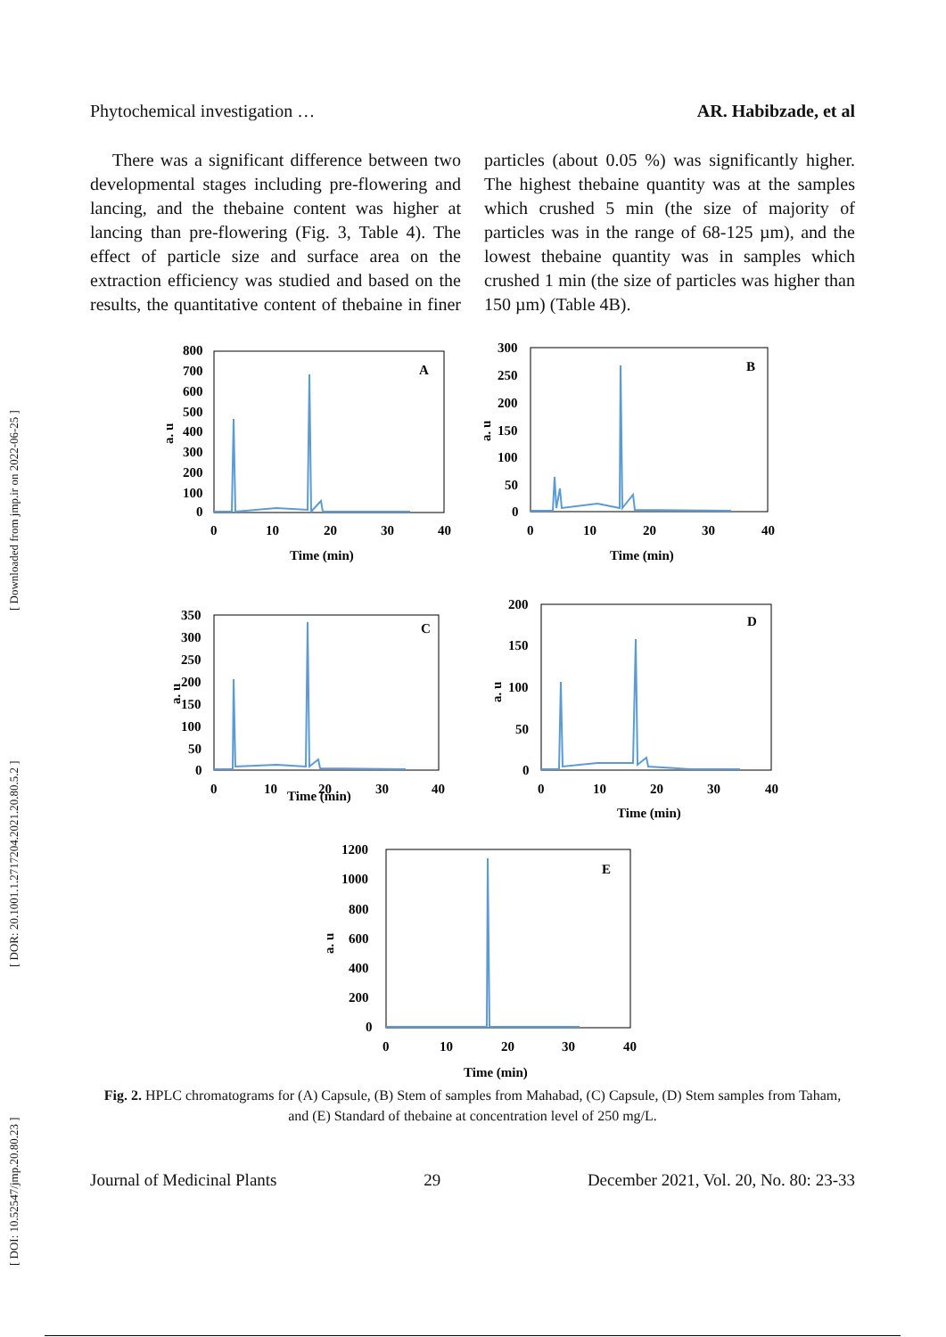[ DOI: 10.52547/jmp.20.80.23 ] [ DOR: 20.1001.1.2717204.2021.20.80.5.2 ] [ Downloaded from jmp.ir on 2022-06-25 ]
Phytochemical investigation … AR. Habibzade, et al
There was a significant difference between two developmental stages including pre-flowering and lancing, and the thebaine content was higher at lancing than pre-flowering (Fig. 3, Table 4). The effect of particle size and surface area on the extraction efficiency was studied and based on the results, the quantitative content of thebaine in finer particles (about 0.05 %) was significantly higher. The highest thebaine quantity was at the samples which crushed 5 min (the size of majority of particles was in the range of 68-125 µm), and the lowest thebaine quantity was in samples which crushed 1 min (the size of particles was higher than 150 µm) (Table 4B).
800
700
600
500
400
300
200
100
0
A
0
10
20
30
40
Time (min)
a. u
300
250
200
150
100
50
0
B
0
10
20
30
40
Time (min)
a. u
350
300
250
200
150
100
50
0
C
0
10
20
30
40
Time (min)
a. u
200
150
100
50
0
D
0
10
20
30
40
Time (min)
a. u
1200
1000
800
600
400
200
0
E
0
10
20
30
40
Time (min)
a. u
Fig. 2. HPLC chromatograms for (A) Capsule, (B) Stem of samples from Mahabad, (C) Capsule, (D) Stem samples from Taham, and (E) Standard of thebaine at concentration level of 250 mg/L.
Journal of Medicinal Plants 29 December 2021, Vol. 20, No. 80: 23-33